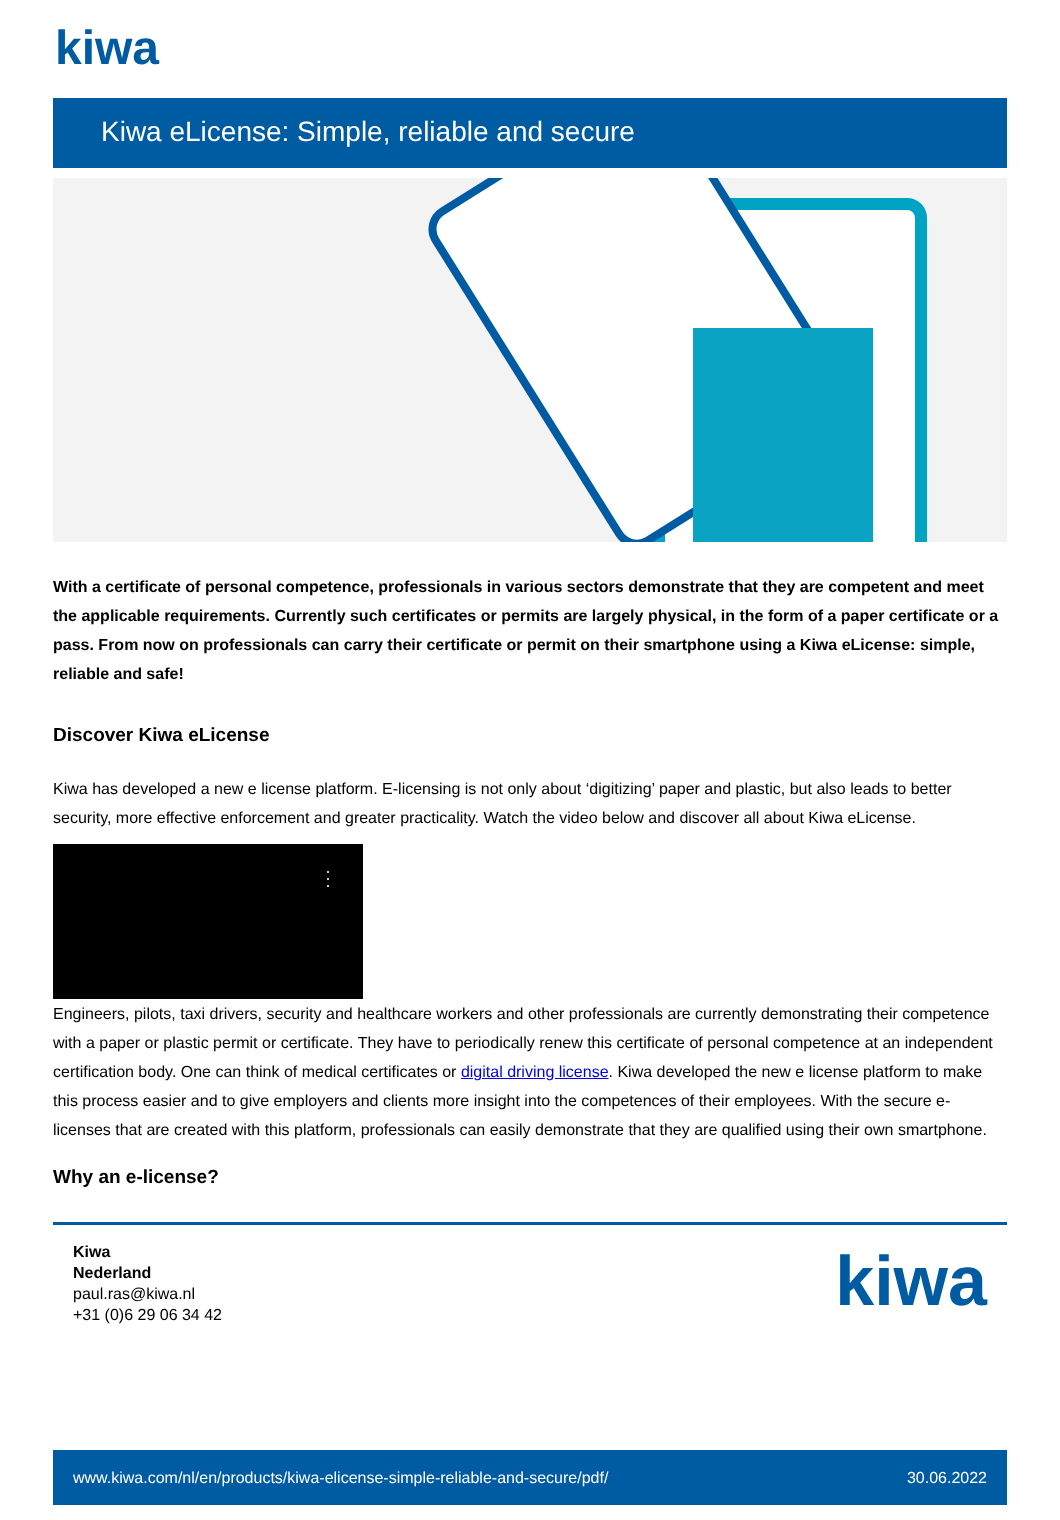kiwa
Kiwa eLicense: Simple, reliable and secure
With a certificate of personal competence, professionals in various sectors demonstrate that they are competent and meet the applicable requirements. Currently such certificates or permits are largely physical, in the form of a paper certificate or a pass. From now on professionals can carry their certificate or permit on their smartphone using a Kiwa eLicense: simple, reliable and safe!
Discover Kiwa eLicense
Kiwa has developed a new e license platform. E-licensing is not only about ‘digitizing’ paper and plastic, but also leads to better security, more effective enforcement and greater practicality. Watch the video below and discover all about Kiwa eLicense.
⋮
Engineers, pilots, taxi drivers, security and healthcare workers and other professionals are currently demonstrating their competence with a paper or plastic permit or certificate. They have to periodically renew this certificate of personal competence at an independent certification body. One can think of medical certificates or digital driving license. Kiwa developed the new e license platform to make this process easier and to give employers and clients more insight into the competences of their employees. With the secure e-licenses that are created with this platform, professionals can easily demonstrate that they are qualified using their own smartphone.
Why an e-license?
Kiwa
Nederland
paul.ras@kiwa.nl
+31 (0)6 29 06 34 42
kiwa
www.kiwa.com/nl/en/products/kiwa-elicense-simple-reliable-and-secure/pdf/ 30.06.2022